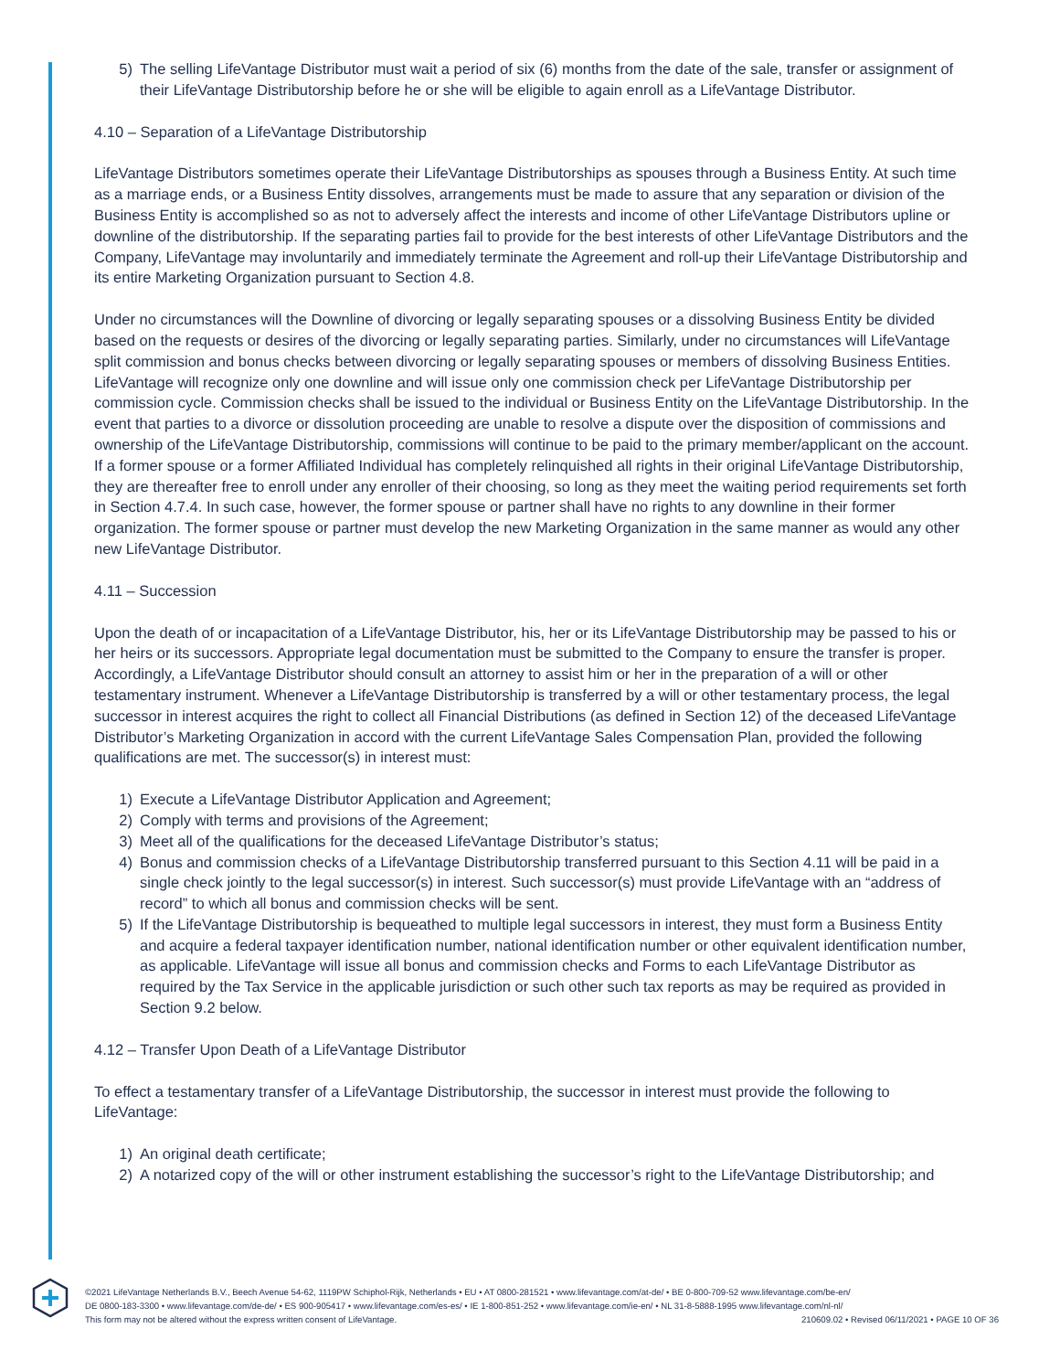5) The selling LifeVantage Distributor must wait a period of six (6) months from the date of the sale, transfer or assignment of their LifeVantage Distributorship before he or she will be eligible to again enroll as a LifeVantage Distributor.
4.10 – Separation of a LifeVantage Distributorship
LifeVantage Distributors sometimes operate their LifeVantage Distributorships as spouses through a Business Entity. At such time as a marriage ends, or a Business Entity dissolves, arrangements must be made to assure that any separation or division of the Business Entity is accomplished so as not to adversely affect the interests and income of other LifeVantage Distributors upline or downline of the distributorship. If the separating parties fail to provide for the best interests of other LifeVantage Distributors and the Company, LifeVantage may involuntarily and immediately terminate the Agreement and roll-up their LifeVantage Distributorship and its entire Marketing Organization pursuant to Section 4.8.
Under no circumstances will the Downline of divorcing or legally separating spouses or a dissolving Business Entity be divided based on the requests or desires of the divorcing or legally separating parties. Similarly, under no circumstances will LifeVantage split commission and bonus checks between divorcing or legally separating spouses or members of dissolving Business Entities. LifeVantage will recognize only one downline and will issue only one commission check per LifeVantage Distributorship per commission cycle. Commission checks shall be issued to the individual or Business Entity on the LifeVantage Distributorship. In the event that parties to a divorce or dissolution proceeding are unable to resolve a dispute over the disposition of commissions and ownership of the LifeVantage Distributorship, commissions will continue to be paid to the primary member/applicant on the account. If a former spouse or a former Affiliated Individual has completely relinquished all rights in their original LifeVantage Distributorship, they are thereafter free to enroll under any enroller of their choosing, so long as they meet the waiting period requirements set forth in Section 4.7.4. In such case, however, the former spouse or partner shall have no rights to any downline in their former organization. The former spouse or partner must develop the new Marketing Organization in the same manner as would any other new LifeVantage Distributor.
4.11 – Succession
Upon the death of or incapacitation of a LifeVantage Distributor, his, her or its LifeVantage Distributorship may be passed to his or her heirs or its successors. Appropriate legal documentation must be submitted to the Company to ensure the transfer is proper. Accordingly, a LifeVantage Distributor should consult an attorney to assist him or her in the preparation of a will or other testamentary instrument. Whenever a LifeVantage Distributorship is transferred by a will or other testamentary process, the legal successor in interest acquires the right to collect all Financial Distributions (as defined in Section 12) of the deceased LifeVantage Distributor’s Marketing Organization in accord with the current LifeVantage Sales Compensation Plan, provided the following qualifications are met. The successor(s) in interest must:
1) Execute a LifeVantage Distributor Application and Agreement;
2) Comply with terms and provisions of the Agreement;
3) Meet all of the qualifications for the deceased LifeVantage Distributor’s status;
4) Bonus and commission checks of a LifeVantage Distributorship transferred pursuant to this Section 4.11 will be paid in a single check jointly to the legal successor(s) in interest. Such successor(s) must provide LifeVantage with an “address of record” to which all bonus and commission checks will be sent.
5) If the LifeVantage Distributorship is bequeathed to multiple legal successors in interest, they must form a Business Entity and acquire a federal taxpayer identification number, national identification number or other equivalent identification number, as applicable. LifeVantage will issue all bonus and commission checks and Forms to each LifeVantage Distributor as required by the Tax Service in the applicable jurisdiction or such other such tax reports as may be required as provided in Section 9.2 below.
4.12 – Transfer Upon Death of a LifeVantage Distributor
To effect a testamentary transfer of a LifeVantage Distributorship, the successor in interest must provide the following to LifeVantage:
1) An original death certificate;
2) A notarized copy of the will or other instrument establishing the successor’s right to the LifeVantage Distributorship; and
©2021 LifeVantage Netherlands B.V., Beech Avenue 54-62, 1119PW Schiphol-Rijk, Netherlands • EU • AT 0800-281521 • www.lifevantage.com/at-de/ • BE 0-800-709-52 www.lifevantage.com/be-en/
DE 0800-183-3300 • www.lifevantage.com/de-de/ • ES 900-905417 • www.lifevantage.com/es-es/ • IE 1-800-851-252 • www.lifevantage.com/ie-en/ • NL 31-8-5888-1995 www.lifevantage.com/nl-nl/
This form may not be altered without the express written consent of LifeVantage. 210609.02 • Revised 06/11/2021 • PAGE 10 OF 36